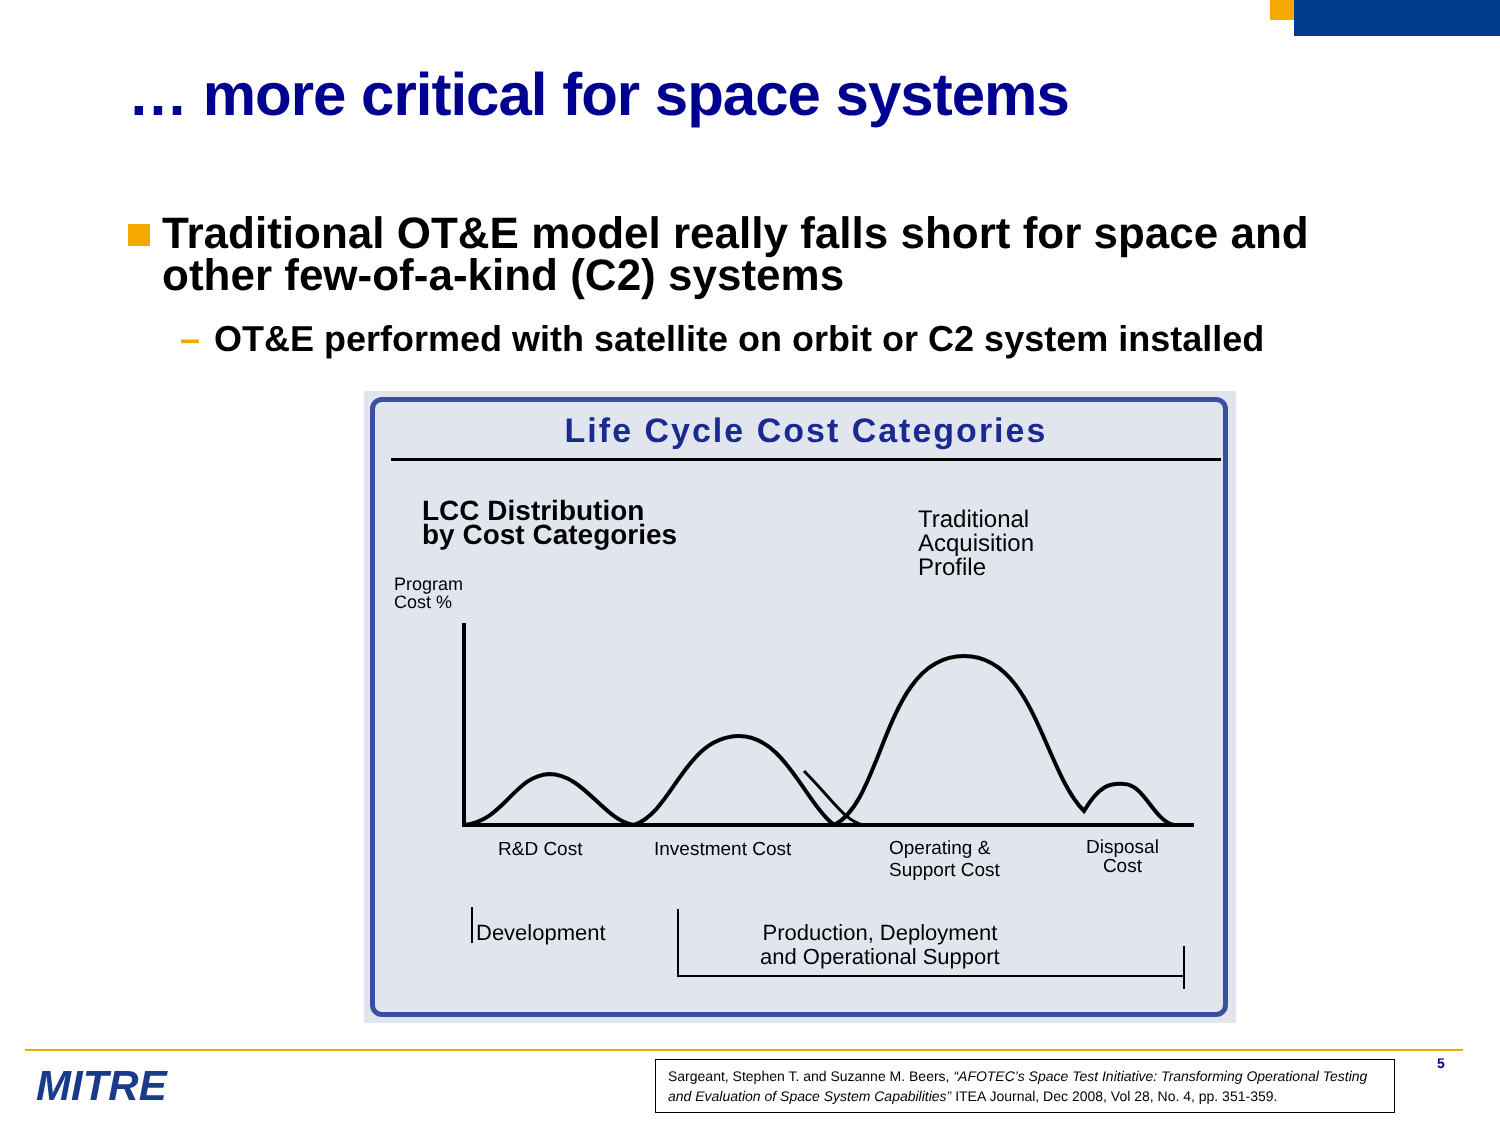… more critical for space systems
Traditional OT&E model really falls short for space and other few-of-a-kind (C2) systems
– OT&E performed with satellite on orbit or C2 system installed
Life Cycle Cost Categories
LCC Distribution
by Cost Categories
Traditional
Acquisition
Profile
Program
Cost %
R&D Cost Investment Cost
Operating &
Support Cost
Disposal
Cost
Development
Production, Deployment
and Operational Support
MITRE
Sargeant, Stephen T. and Suzanne M. Beers, “AFOTEC’s Space Test Initiative: Transforming Operational Testing and Evaluation of Space System Capabilities” ITEA Journal, Dec 2008, Vol 28, No. 4, pp. 351-359.
5